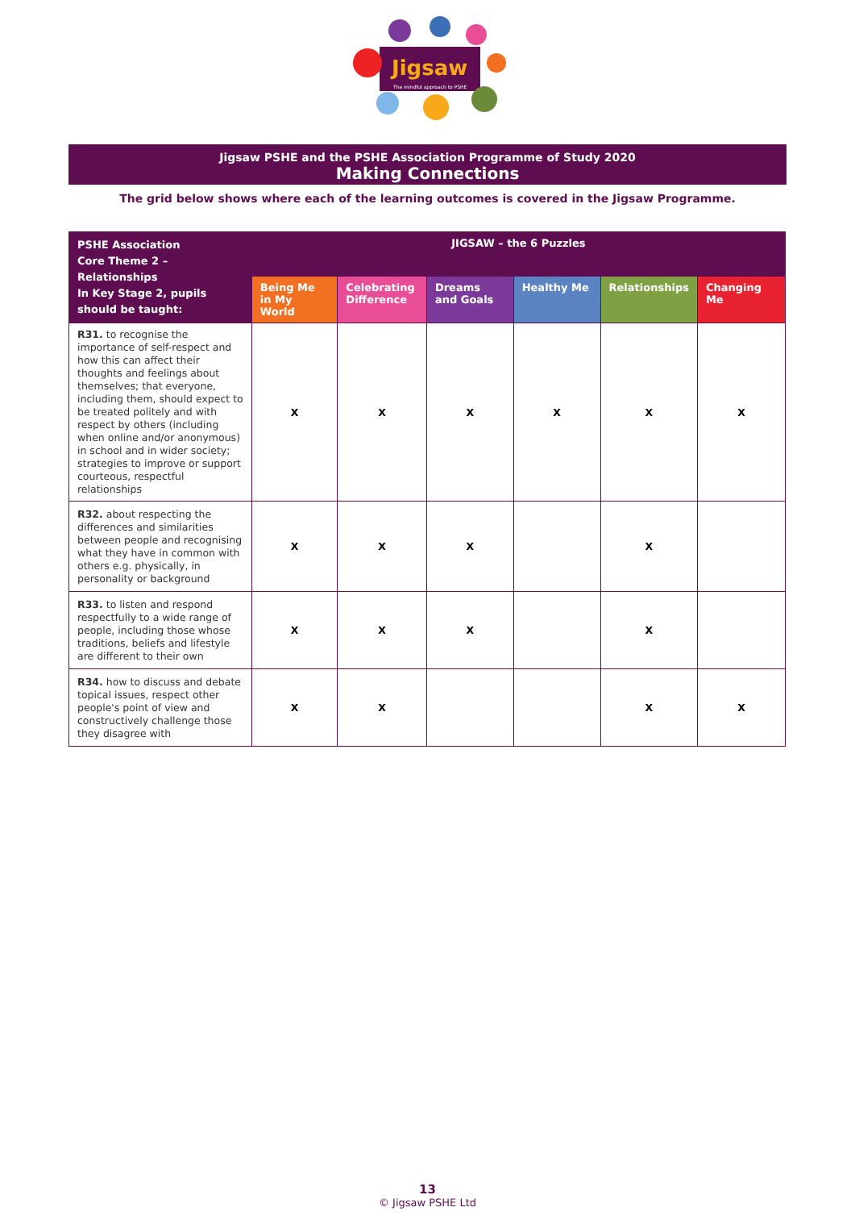Jigsaw
The mindful approach to PSHE
Jigsaw PSHE and the PSHE Association Programme of Study 2020
Making Connections
The grid below shows where each of the learning outcomes is covered in the Jigsaw Programme.
| PSHE Association Core Theme 2 – Relationships In Key Stage 2, pupils should be taught: | JIGSAW – the 6 Puzzles | | | | | |
| --- | --- | --- | --- | --- | --- | --- |
| | Being Me in My World | Celebrating Difference | Dreams and Goals | Healthy Me | Relationships | Changing Me |
| R31. to recognise the importance of self-respect and how this can affect their thoughts and feelings about themselves; that everyone, including them, should expect to be treated politely and with respect by others (including when online and/or anonymous) in school and in wider society; strategies to improve or support courteous, respectful relationships | X | X | X | X | X | X |
| R32. about respecting the differences and similarities between people and recognising what they have in common with others e.g. physically, in personality or background | X | X | X | | X | |
| R33. to listen and respond respectfully to a wide range of people, including those whose traditions, beliefs and lifestyle are different to their own | X | X | X | | X | |
| R34. how to discuss and debate topical issues, respect other people's point of view and constructively challenge those they disagree with | X | X | | | X | X |
13
© Jigsaw PSHE Ltd